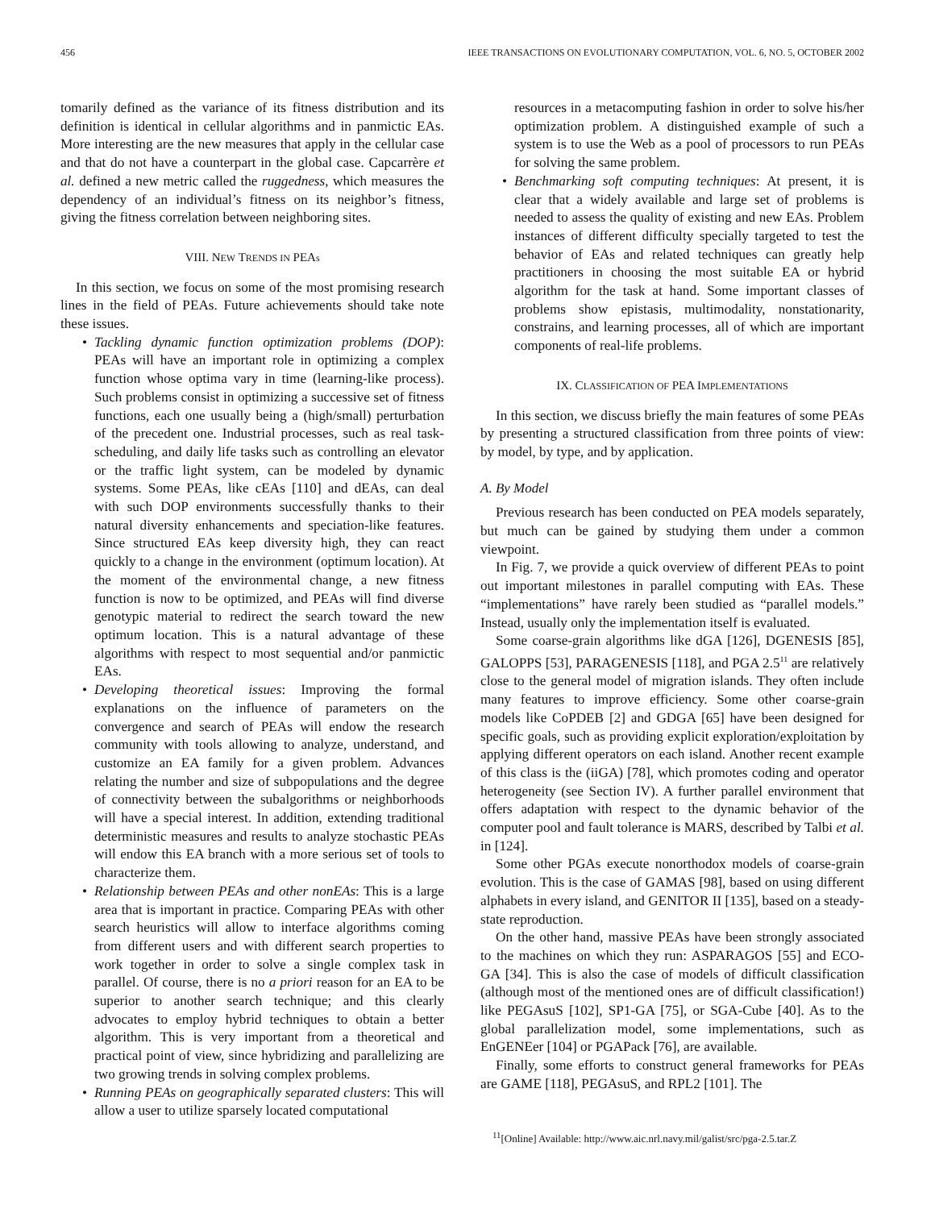456 IEEE TRANSACTIONS ON EVOLUTIONARY COMPUTATION, VOL. 6, NO. 5, OCTOBER 2002
tomarily defined as the variance of its fitness distribution and its definition is identical in cellular algorithms and in panmictic EAs. More interesting are the new measures that apply in the cellular case and that do not have a counterpart in the global case. Capcarrère et al. defined a new metric called the ruggedness, which measures the dependency of an individual’s fitness on its neighbor’s fitness, giving the fitness correlation between neighboring sites.
VIII. NEW TRENDS IN PEAs
In this section, we focus on some of the most promising research lines in the field of PEAs. Future achievements should take note these issues.
• Tackling dynamic function optimization problems (DOP): PEAs will have an important role in optimizing a complex function whose optima vary in time (learning-like process). Such problems consist in optimizing a successive set of fitness functions, each one usually being a (high/small) perturbation of the precedent one. Industrial processes, such as real task-scheduling, and daily life tasks such as controlling an elevator or the traffic light system, can be modeled by dynamic systems. Some PEAs, like cEAs [110] and dEAs, can deal with such DOP environments successfully thanks to their natural diversity enhancements and speciation-like features. Since structured EAs keep diversity high, they can react quickly to a change in the environment (optimum location). At the moment of the environmental change, a new fitness function is now to be optimized, and PEAs will find diverse genotypic material to redirect the search toward the new optimum location. This is a natural advantage of these algorithms with respect to most sequential and/or panmictic EAs.
• Developing theoretical issues: Improving the formal explanations on the influence of parameters on the convergence and search of PEAs will endow the research community with tools allowing to analyze, understand, and customize an EA family for a given problem. Advances relating the number and size of subpopulations and the degree of connectivity between the subalgorithms or neighborhoods will have a special interest. In addition, extending traditional deterministic measures and results to analyze stochastic PEAs will endow this EA branch with a more serious set of tools to characterize them.
• Relationship between PEAs and other nonEAs: This is a large area that is important in practice. Comparing PEAs with other search heuristics will allow to interface algorithms coming from different users and with different search properties to work together in order to solve a single complex task in parallel. Of course, there is no a priori reason for an EA to be superior to another search technique; and this clearly advocates to employ hybrid techniques to obtain a better algorithm. This is very important from a theoretical and practical point of view, since hybridizing and parallelizing are two growing trends in solving complex problems.
• Running PEAs on geographically separated clusters: This will allow a user to utilize sparsely located computational
resources in a metacomputing fashion in order to solve his/her optimization problem. A distinguished example of such a system is to use the Web as a pool of processors to run PEAs for solving the same problem.
• Benchmarking soft computing techniques: At present, it is clear that a widely available and large set of problems is needed to assess the quality of existing and new EAs. Problem instances of different difficulty specially targeted to test the behavior of EAs and related techniques can greatly help practitioners in choosing the most suitable EA or hybrid algorithm for the task at hand. Some important classes of problems show epistasis, multimodality, nonstationarity, constrains, and learning processes, all of which are important components of real-life problems.
IX. CLASSIFICATION OF PEA IMPLEMENTATIONS
In this section, we discuss briefly the main features of some PEAs by presenting a structured classification from three points of view: by model, by type, and by application.
A. By Model
Previous research has been conducted on PEA models separately, but much can be gained by studying them under a common viewpoint.
In Fig. 7, we provide a quick overview of different PEAs to point out important milestones in parallel computing with EAs. These “implementations” have rarely been studied as “parallel models.” Instead, usually only the implementation itself is evaluated.
Some coarse-grain algorithms like dGA [126], DGENESIS [85], GALOPPS [53], PARAGENESIS [118], and PGA 2.5<sup>11</sup> are relatively close to the general model of migration islands. They often include many features to improve efficiency. Some other coarse-grain models like CoPDEB [2] and GDGA [65] have been designed for specific goals, such as providing explicit exploration/exploitation by applying different operators on each island. Another recent example of this class is the (iiGA) [78], which promotes coding and operator heterogeneity (see Section IV). A further parallel environment that offers adaptation with respect to the dynamic behavior of the computer pool and fault tolerance is MARS, described by Talbi et al. in [124].
Some other PGAs execute nonorthodox models of coarse-grain evolution. This is the case of GAMAS [98], based on using different alphabets in every island, and GENITOR II [135], based on a steady-state reproduction.
On the other hand, massive PEAs have been strongly associated to the machines on which they run: ASPARAGOS [55] and ECO-GA [34]. This is also the case of models of difficult classification (although most of the mentioned ones are of difficult classification!) like PEGAsuS [102], SP1-GA [75], or SGA-Cube [40]. As to the global parallelization model, some implementations, such as EnGENEer [104] or PGAPack [76], are available.
Finally, some efforts to construct general frameworks for PEAs are GAME [118], PEGAsuS, and RPL2 [101]. The
<sup>11</sup> [Online] Available: http://www.aic.nrl.navy.mil/galist/src/pga-2.5.tar.Z